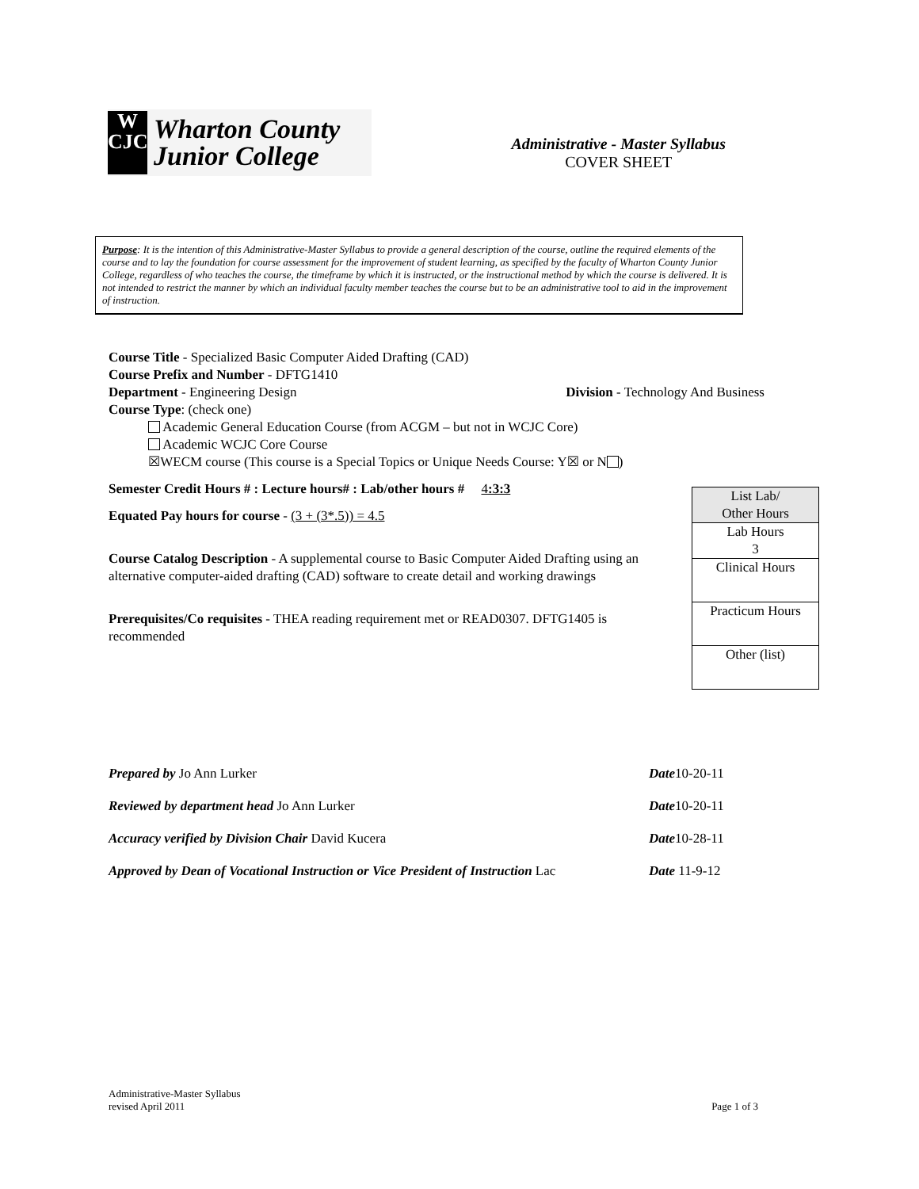W
CJC
Wharton County
Junior College
Administrative - Master Syllabus
COVER SHEET
Purpose: It is the intention of this Administrative-Master Syllabus to provide a general description of the course, outline the required elements of the course and to lay the foundation for course assessment for the improvement of student learning, as specified by the faculty of Wharton County Junior College, regardless of who teaches the course, the timeframe by which it is instructed, or the instructional method by which the course is delivered. It is not intended to restrict the manner by which an individual faculty member teaches the course but to be an administrative tool to aid in the improvement of instruction.
Course Title - Specialized Basic Computer Aided Drafting (CAD)
Course Prefix and Number - DFTG1410
Department - Engineering Design Division - Technology And Business
Course Type: (check one)
Academic General Education Course (from ACGM – but not in WCJC Core)
Academic WCJC Core Course
☒WECM course (This course is a Special Topics or Unique Needs Course: Y☒ or N )
Semester Credit Hours # : Lecture hours# : Lab/other hours # 4:3:3
Equated Pay hours for course - (3 + (3*.5)) = 4.5
Course Catalog Description - A supplemental course to Basic Computer Aided Drafting using an alternative computer-aided drafting (CAD) software to create detail and working drawings
Prerequisites/Co requisites - THEA reading requirement met or READ0307. DFTG1405 is recommended
| List Lab/ Other Hours |
| Lab Hours 3 |
| Clinical Hours |
| Practicum Hours |
| Other (list) |
Prepared by Jo Ann Lurker Date10-20-11
Reviewed by department head Jo Ann Lurker Date10-20-11
Accuracy verified by Division Chair David Kucera Date10-28-11
Approved by Dean of Vocational Instruction or Vice President of Instruction Lac Date 11-9-12
Administrative-Master Syllabus
revised April 2011 Page 1 of 3